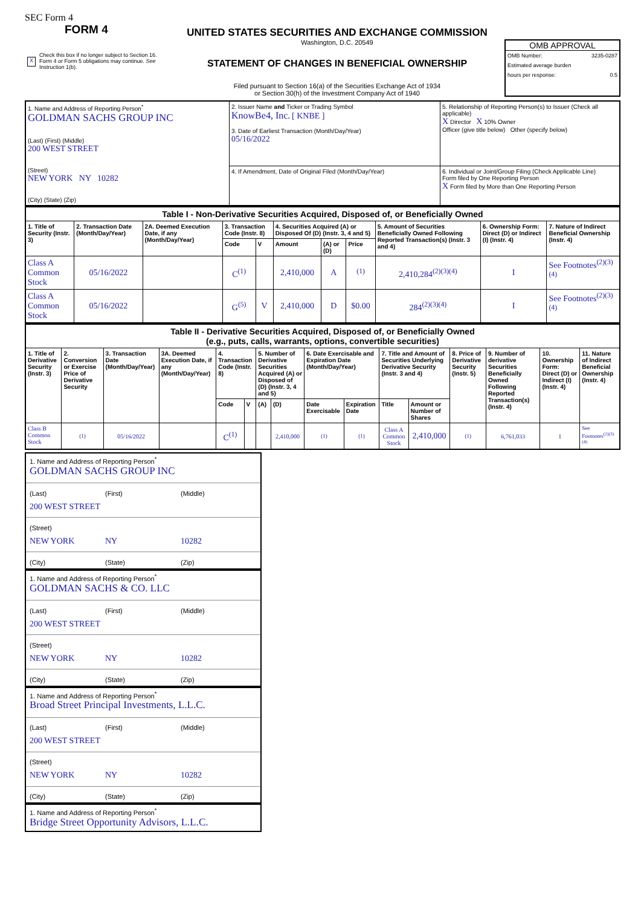SEC Form 4
FORM 4
X Check this box if no longer subject to Section 16. Form 4 or Form 5 obligations may continue. See Instruction 1(b).
UNITED STATES SECURITIES AND EXCHANGE COMMISSION
Washington, D.C. 20549
STATEMENT OF CHANGES IN BENEFICIAL OWNERSHIP
Filed pursuant to Section 16(a) of the Securities Exchange Act of 1934
or Section 30(h) of the Investment Company Act of 1940
OMB APPROVAL
OMB Number: 3235-0287
Estimated average burden
hours per response: 0.5
| 1. Name and Address of Reporting Person<sup>*</sup> GOLDMAN SACHS GROUP INC (Last) (First) (Middle) 200 WEST STREET (Street) NEW YORK NY 10282 (City) (State) (Zip) | 2. Issuer Name and Ticker or Trading Symbol KnowBe4, Inc. [ KNBE ] 3. Date of Earliest Transaction (Month/Day/Year) 05/16/2022 | 5. Relationship of Reporting Person(s) to Issuer (Check all applicable) X Director X 10% Owner Officer (give title below) Other (specify below) |
| | 4. If Amendment, Date of Original Filed (Month/Day/Year) | 6. Individual or Joint/Group Filing (Check Applicable Line) Form filed by One Reporting Person X Form filed by More than One Reporting Person |
| Table I - Non-Derivative Securities Acquired, Disposed of, or Beneficially Owned | | | | | | | | | | |
| --- | --- | --- | --- | --- | --- | --- | --- | --- | --- | --- |
| 1. Title of Security (Instr. 3) | 2. Transaction Date (Month/Day/Year) | 2A. Deemed Execution Date, if any (Month/Day/Year) | 3. Transaction Code (Instr. 8) | | 4. Securities Acquired (A) or Disposed Of (D) (Instr. 3, 4 and 5) | | | 5. Amount of Securities Beneficially Owned Following Reported Transaction(s) (Instr. 3 and 4) | 6. Ownership Form: Direct (D) or Indirect (I) (Instr. 4) | 7. Nature of Indirect Beneficial Ownership (Instr. 4) |
| | | | Code | V | Amount | (A) or (D) | Price | | | |
| Class A Common Stock | 05/16/2022 | | C<sup>(1)</sup> | | 2,410,000 | A | <sup>(1)</sup> | 2,410,284<sup>(2)(3)(4)</sup> | I | See Footnotes<sup>(2)(3)(4)</sup> |
| Class A Common Stock | 05/16/2022 | | G<sup>(5)</sup> | V | 2,410,000 | D | $0.00 | 284<sup>(2)(3)(4)</sup> | I | See Footnotes<sup>(2)(3)(4)</sup> |
| Table II - Derivative Securities Acquired, Disposed of, or Beneficially Owned (e.g., puts, calls, warrants, options, convertible securities) | | | | | | | | | | | | | | | |
| --- | --- | --- | --- | --- | --- | --- | --- | --- | --- | --- | --- | --- | --- | --- | --- |
| 1. Title of Derivative Security (Instr. 3) | 2. Conversion or Exercise Price of Derivative Security | 3. Transaction Date (Month/Day/Year) | 3A. Deemed Execution Date, if any (Month/Day/Year) | 4. Transaction Code (Instr. 8) | | 5. Number of Derivative Securities Acquired (A) or Disposed of (D) (Instr. 3, 4 and 5) | | 6. Date Exercisable and Expiration Date (Month/Day/Year) | | 7. Title and Amount of Securities Underlying Derivative Security (Instr. 3 and 4) | | 8. Price of Derivative Security (Instr. 5) | 9. Number of derivative Securities Beneficially Owned Following Reported Transaction(s) (Instr. 4) | 10. Ownership Form: Direct (D) or Indirect (I) (Instr. 4) | 11. Nature of Indirect Beneficial Ownership (Instr. 4) |
| | | | | Code | V | (A) | (D) | Date Exercisable | Expiration Date | Title | Amount or Number of Shares | | | | |
| Class B Common Stock | (1) | 05/16/2022 | | C<sup>(1)</sup> | | | 2,410,000 | (1) | (1) | Class A Common Stock | 2,410,000 | (1) | 6,761,033 | I | See Footnotes<sup>(2)(3)(4)</sup> |
1. Name and Address of Reporting Person<sup>*</sup>
GOLDMAN SACHS GROUP INC
(Last) (First) (Middle)
200 WEST STREET
(Street)
NEW YORK NY 10282
(City) (State) (Zip)
1. Name and Address of Reporting Person<sup>*</sup>
GOLDMAN SACHS & CO. LLC
(Last) (First) (Middle)
200 WEST STREET
(Street)
NEW YORK NY 10282
(City) (State) (Zip)
1. Name and Address of Reporting Person<sup>*</sup>
Broad Street Principal Investments, L.L.C.
(Last) (First) (Middle)
200 WEST STREET
(Street)
NEW YORK NY 10282
(City) (State) (Zip)
1. Name and Address of Reporting Person<sup>*</sup>
Bridge Street Opportunity Advisors, L.L.C.